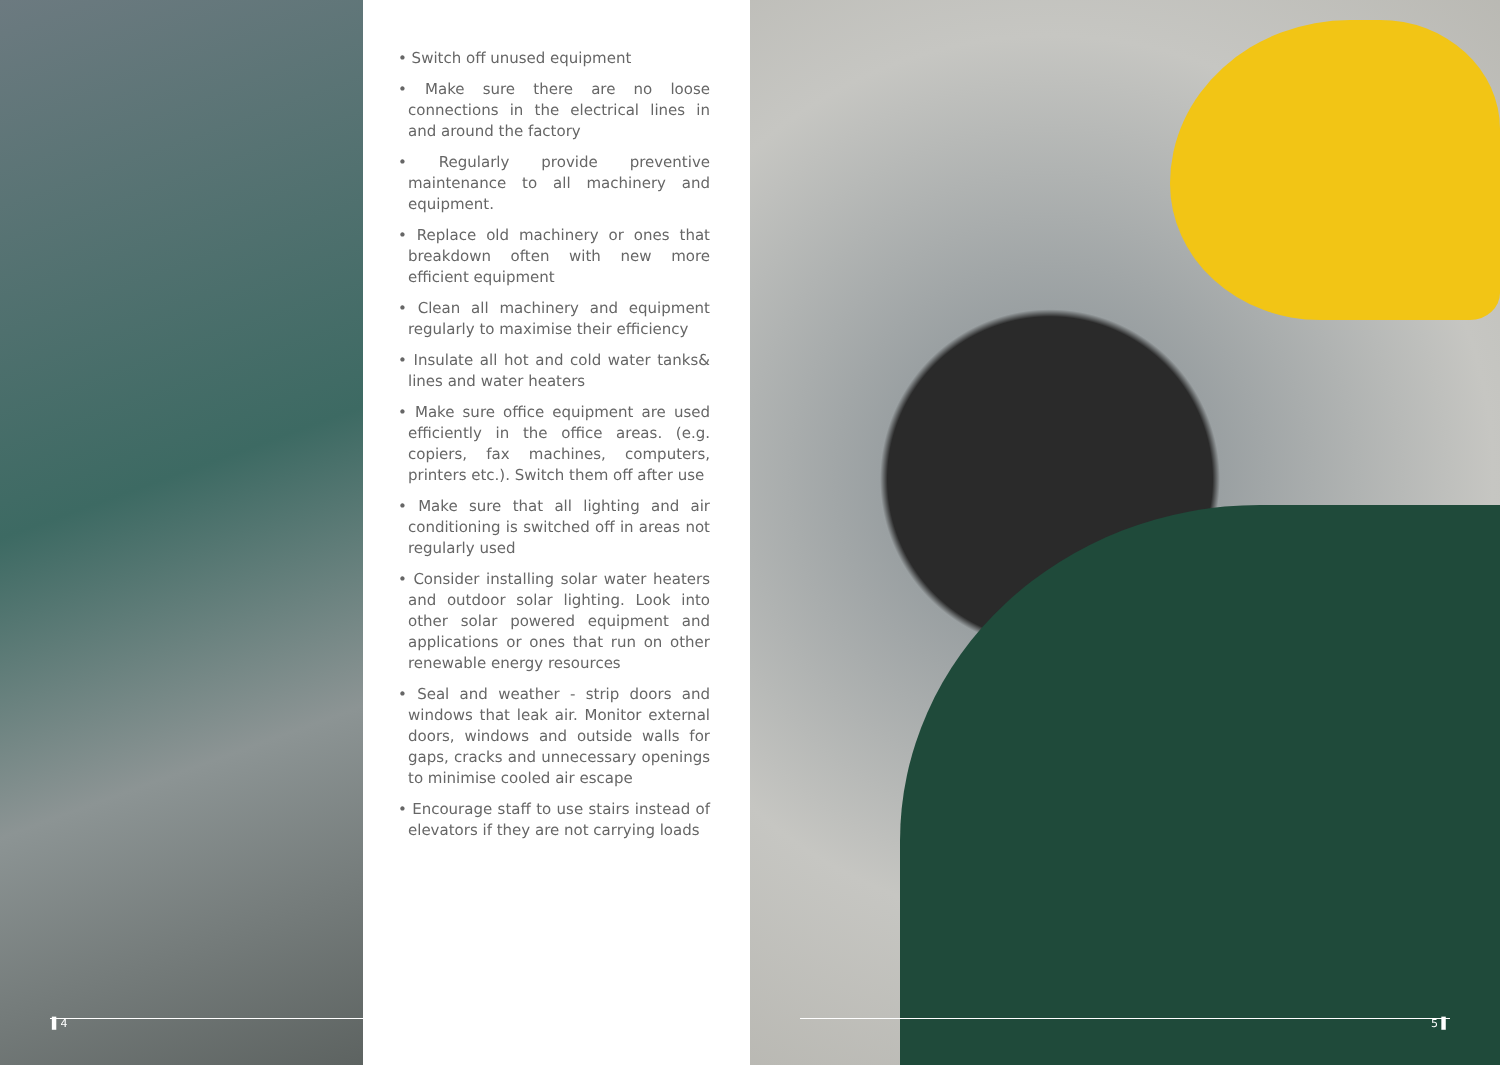▌4
• Switch off unused equipment
• Make sure there are no loose connections in the electrical lines in and around the factory
• Regularly provide preventive maintenance to all machinery and equipment.
• Replace old machinery or ones that breakdown often with new more efficient equipment
• Clean all machinery and equipment regularly to maximise their efficiency
• Insulate all hot and cold water tanks& lines and water heaters
• Make sure office equipment are used efficiently in the office areas. (e.g. copiers, fax machines, computers, printers etc.). Switch them off after use
• Make sure that all lighting and air conditioning is switched off in areas not regularly used
• Consider installing solar water heaters and outdoor solar lighting. Look into other solar powered equipment and applications or ones that run on other renewable energy resources
• Seal and weather - strip doors and windows that leak air. Monitor external doors, windows and outside walls for gaps, cracks and unnecessary openings to minimise cooled air escape
• Encourage staff to use stairs instead of elevators if they are not carrying loads
5 ▌